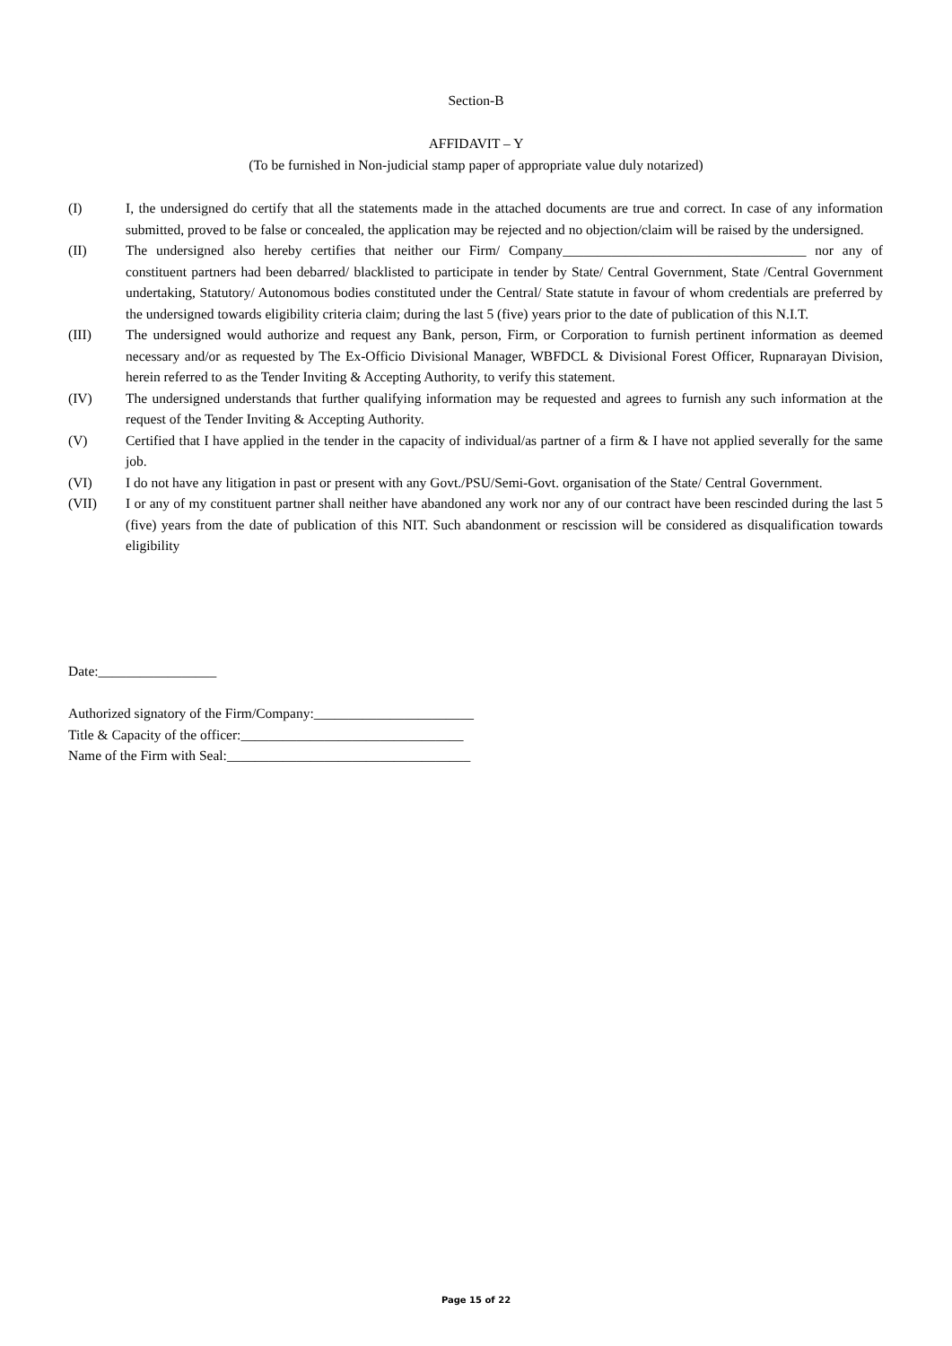Section-B
AFFIDAVIT – Y
(To be furnished in Non-judicial stamp paper of appropriate value duly notarized)
(I) I, the undersigned do certify that all the statements made in the attached documents are true and correct. In case of any information submitted, proved to be false or concealed, the application may be rejected and no objection/claim will be raised by the undersigned.
(II) The undersigned also hereby certifies that neither our Firm/ Company___________________________________ nor any of constituent partners had been debarred/ blacklisted to participate in tender by State/ Central Government, State /Central Government undertaking, Statutory/ Autonomous bodies constituted under the Central/ State statute in favour of whom credentials are preferred by the undersigned towards eligibility criteria claim; during the last 5 (five) years prior to the date of publication of this N.I.T.
(III) The undersigned would authorize and request any Bank, person, Firm, or Corporation to furnish pertinent information as deemed necessary and/or as requested by The Ex-Officio Divisional Manager, WBFDCL & Divisional Forest Officer, Rupnarayan Division, herein referred to as the Tender Inviting & Accepting Authority, to verify this statement.
(IV) The undersigned understands that further qualifying information may be requested and agrees to furnish any such information at the request of the Tender Inviting & Accepting Authority.
(V) Certified that I have applied in the tender in the capacity of individual/as partner of a firm & I have not applied severally for the same job.
(VI) I do not have any litigation in past or present with any Govt./PSU/Semi-Govt. organisation of the State/ Central Government.
(VII) I or any of my constituent partner shall neither have abandoned any work nor any of our contract have been rescinded during the last 5 (five) years from the date of publication of this NIT. Such abandonment or rescission will be considered as disqualification towards eligibility
Date:_________________
Authorized signatory of the Firm/Company:_______________________
Title & Capacity of the officer:________________________________
Name of the Firm with Seal:___________________________________
Page 15 of 22